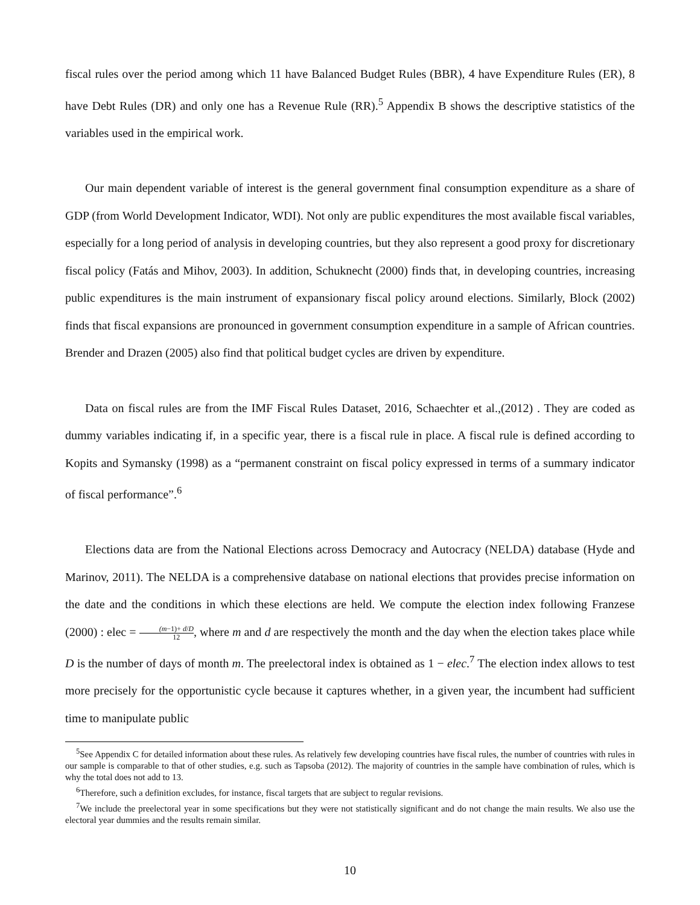fiscal rules over the period among which 11 have Balanced Budget Rules (BBR), 4 have Expenditure Rules (ER), 8 have Debt Rules (DR) and only one has a Revenue Rule (RR).<sup>5</sup> Appendix B shows the descriptive statistics of the variables used in the empirical work.
Our main dependent variable of interest is the general government final consumption expenditure as a share of GDP (from World Development Indicator, WDI). Not only are public expenditures the most available fiscal variables, especially for a long period of analysis in developing countries, but they also represent a good proxy for discretionary fiscal policy (Fatás and Mihov, 2003). In addition, Schuknecht (2000) finds that, in developing countries, increasing public expenditures is the main instrument of expansionary fiscal policy around elections. Similarly, Block (2002) finds that fiscal expansions are pronounced in government consumption expenditure in a sample of African countries. Brender and Drazen (2005) also find that political budget cycles are driven by expenditure.
Data on fiscal rules are from the IMF Fiscal Rules Dataset, 2016, Schaechter et al.,(2012) . They are coded as dummy variables indicating if, in a specific year, there is a fiscal rule in place. A fiscal rule is defined according to Kopits and Symansky (1998) as a “permanent constraint on fiscal policy expressed in terms of a summary indicator of fiscal performance”.<sup>6</sup>
Elections data are from the National Elections across Democracy and Autocracy (NELDA) database (Hyde and Marinov, 2011). The NELDA is a comprehensive database on national elections that provides precise information on the date and the conditions in which these elections are held. We compute the election index following Franzese (2000) : elec = (m−1)+ d/D 12, where m and d are respectively the month and the day when the election takes place while D is the number of days of month m. The preelectoral index is obtained as 1 − elec.<sup>7</sup> The election index allows to test more precisely for the opportunistic cycle because it captures whether, in a given year, the incumbent had sufficient time to manipulate public
<sup>5</sup> See Appendix C for detailed information about these rules. As relatively few developing countries have fiscal rules, the number of countries with rules in our sample is comparable to that of other studies, e.g. such as Tapsoba (2012). The majority of countries in the sample have combination of rules, which is why the total does not add to 13.
<sup>6</sup> Therefore, such a definition excludes, for instance, fiscal targets that are subject to regular revisions.
<sup>7</sup> We include the preelectoral year in some specifications but they were not statistically significant and do not change the main results. We also use the electoral year dummies and the results remain similar.
10